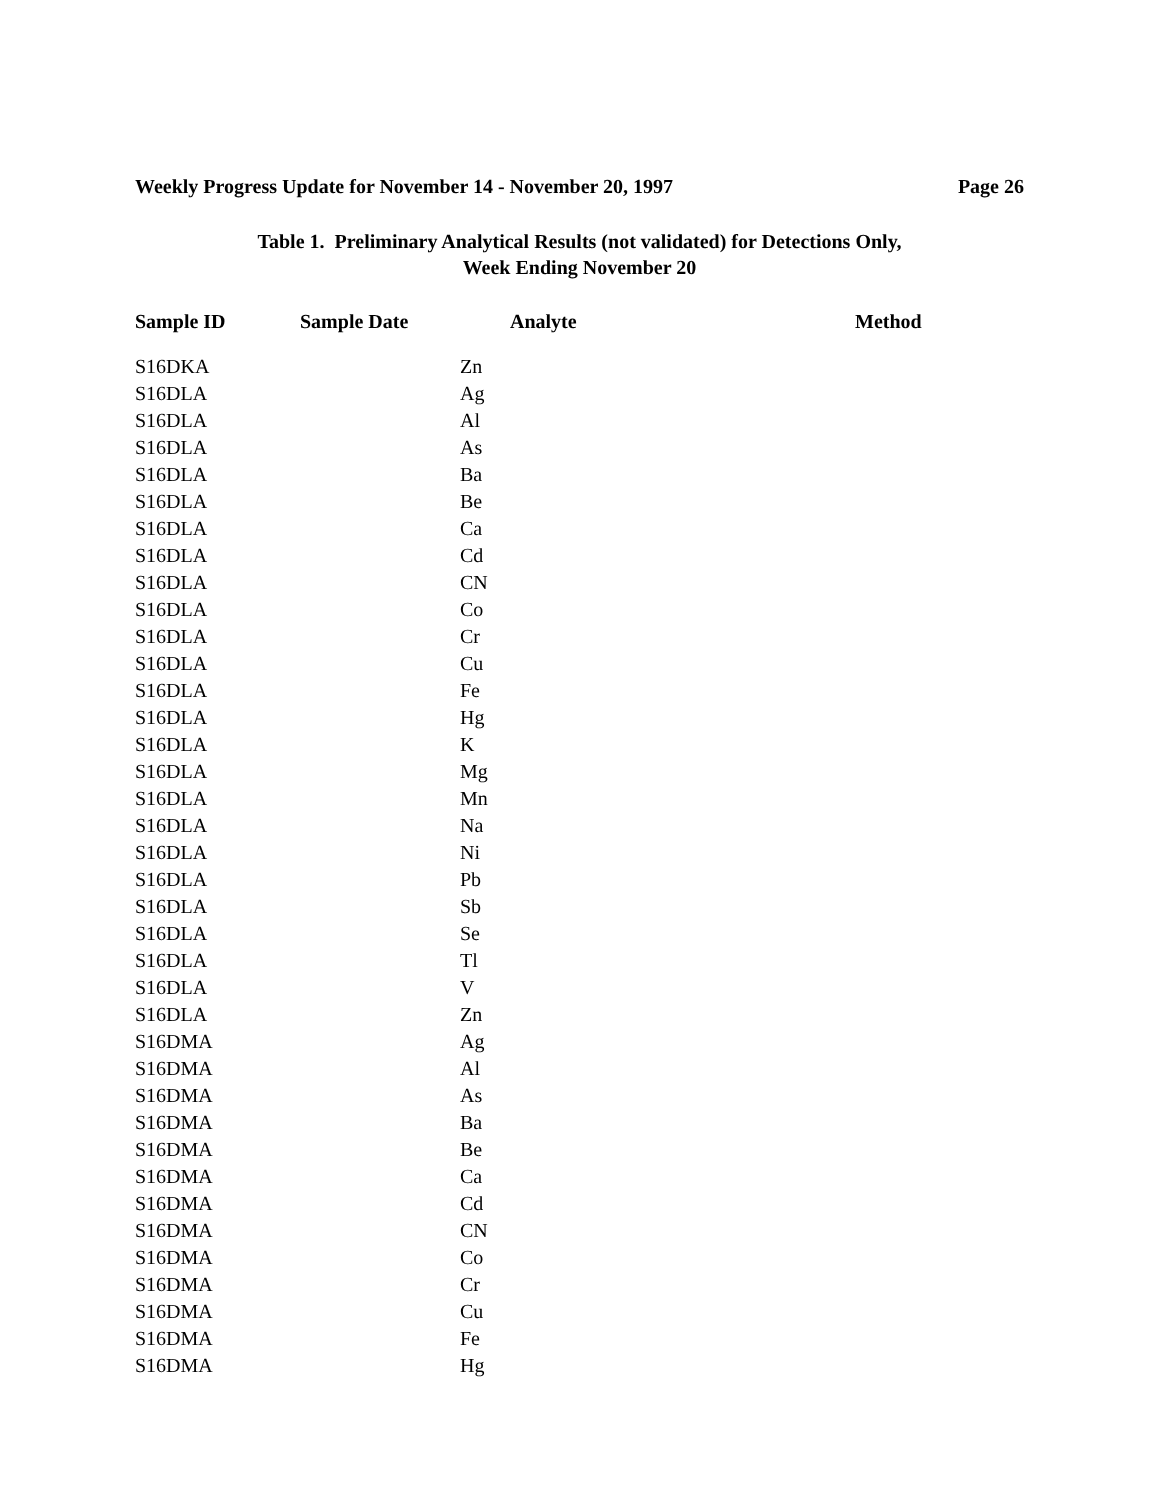Weekly Progress Update for November 14 - November 20, 1997 Page 26
Table 1. Preliminary Analytical Results (not validated) for Detections Only,
Week Ending November 20
| Sample ID | Sample Date | Analyte | Method |
| --- | --- | --- | --- |
| S16DKA | | Zn | |
| S16DLA | | Ag | |
| S16DLA | | Al | |
| S16DLA | | As | |
| S16DLA | | Ba | |
| S16DLA | | Be | |
| S16DLA | | Ca | |
| S16DLA | | Cd | |
| S16DLA | | CN | |
| S16DLA | | Co | |
| S16DLA | | Cr | |
| S16DLA | | Cu | |
| S16DLA | | Fe | |
| S16DLA | | Hg | |
| S16DLA | | K | |
| S16DLA | | Mg | |
| S16DLA | | Mn | |
| S16DLA | | Na | |
| S16DLA | | Ni | |
| S16DLA | | Pb | |
| S16DLA | | Sb | |
| S16DLA | | Se | |
| S16DLA | | Tl | |
| S16DLA | | V | |
| S16DLA | | Zn | |
| S16DMA | | Ag | |
| S16DMA | | Al | |
| S16DMA | | As | |
| S16DMA | | Ba | |
| S16DMA | | Be | |
| S16DMA | | Ca | |
| S16DMA | | Cd | |
| S16DMA | | CN | |
| S16DMA | | Co | |
| S16DMA | | Cr | |
| S16DMA | | Cu | |
| S16DMA | | Fe | |
| S16DMA | | Hg | |